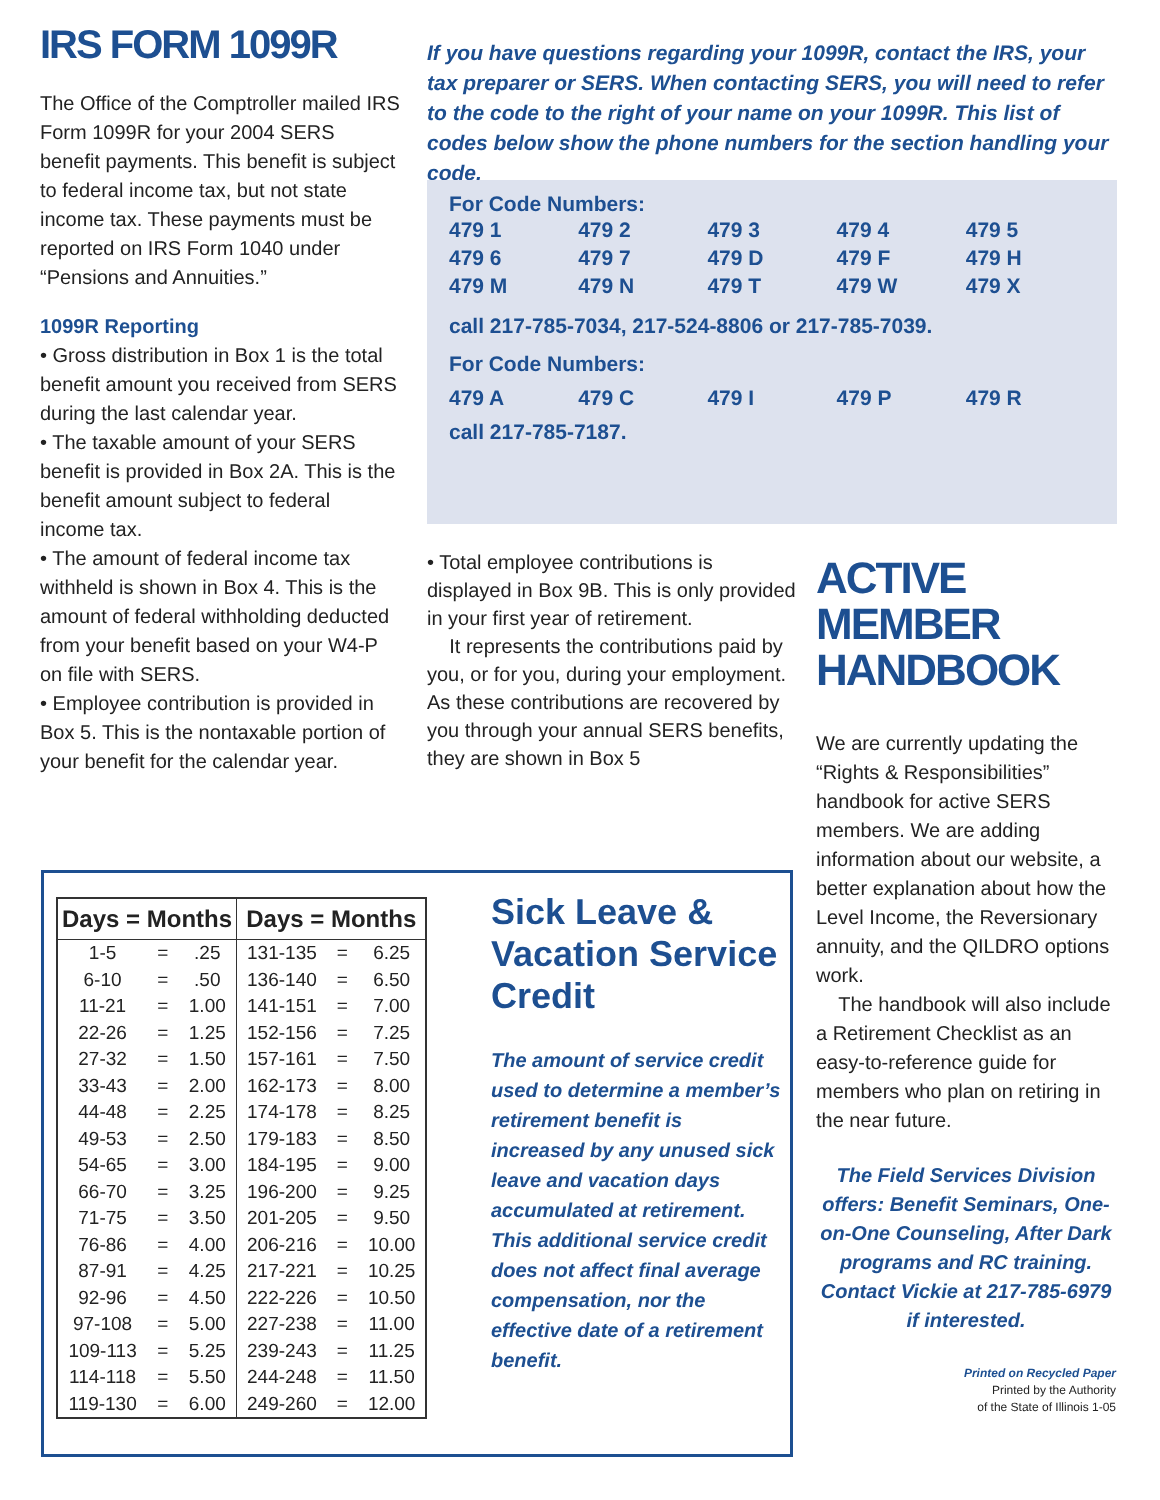IRS FORM 1099R
The Office of the Comptroller mailed IRS Form 1099R for your 2004 SERS benefit payments. This benefit is subject to federal income tax, but not state income tax. These payments must be reported on IRS Form 1040 under “Pensions and Annuities.”
1099R Reporting
• Gross distribution in Box 1 is the total benefit amount you received from SERS during the last calendar year.
• The taxable amount of your SERS benefit is provided in Box 2A. This is the benefit amount subject to federal income tax.
• The amount of federal income tax withheld is shown in Box 4. This is the amount of federal withholding deducted from your benefit based on your W4-P on file with SERS.
• Employee contribution is provided in Box 5. This is the nontaxable portion of your benefit for the calendar year.
If you have questions regarding your 1099R, contact the IRS, your tax preparer or SERS. When contacting SERS, you will need to refer to the code to the right of your name on your 1099R. This list of codes below show the phone numbers for the section handling your code.
For Code Numbers:
| 479 1 | 479 2 | 479 3 | 479 4 | 479 5 |
| 479 6 | 479 7 | 479 D | 479 F | 479 H |
| 479 M | 479 N | 479 T | 479 W | 479 X |
call 217-785-7034, 217-524-8806 or 217-785-7039.
For Code Numbers:
| 479 A | 479 C | 479 I | 479 P | 479 R |
call 217-785-7187.
• Total employee contributions is displayed in Box 9B. This is only provided in your first year of retirement.
It represents the contributions paid by you, or for you, during your employment. As these contributions are recovered by you through your annual SERS benefits, they are shown in Box 5
ACTIVE MEMBER HANDBOOK
We are currently updating the “Rights & Responsibilities” handbook for active SERS members. We are adding information about our website, a better explanation about how the Level Income, the Reversionary annuity, and the QILDRO options work.
The handbook will also include a Retirement Checklist as an easy-to-reference guide for members who plan on retiring in the near future.
The Field Services Division offers: Benefit Seminars, One-on-One Counseling, After Dark programs and RC training. Contact Vickie at 217-785-6979 if interested.
Printed on Recycled Paper
Printed by the Authority
of the State of Illinois 1-05
| Days = Months | | | Days = Months | | |
| --- | --- | --- | --- | --- | --- |
| 1-5 | = | .25 | 131-135 | = | 6.25 |
| 6-10 | = | .50 | 136-140 | = | 6.50 |
| 11-21 | = | 1.00 | 141-151 | = | 7.00 |
| 22-26 | = | 1.25 | 152-156 | = | 7.25 |
| 27-32 | = | 1.50 | 157-161 | = | 7.50 |
| 33-43 | = | 2.00 | 162-173 | = | 8.00 |
| 44-48 | = | 2.25 | 174-178 | = | 8.25 |
| 49-53 | = | 2.50 | 179-183 | = | 8.50 |
| 54-65 | = | 3.00 | 184-195 | = | 9.00 |
| 66-70 | = | 3.25 | 196-200 | = | 9.25 |
| 71-75 | = | 3.50 | 201-205 | = | 9.50 |
| 76-86 | = | 4.00 | 206-216 | = | 10.00 |
| 87-91 | = | 4.25 | 217-221 | = | 10.25 |
| 92-96 | = | 4.50 | 222-226 | = | 10.50 |
| 97-108 | = | 5.00 | 227-238 | = | 11.00 |
| 109-113 | = | 5.25 | 239-243 | = | 11.25 |
| 114-118 | = | 5.50 | 244-248 | = | 11.50 |
| 119-130 | = | 6.00 | 249-260 | = | 12.00 |
Sick Leave & Vacation Service Credit
The amount of service credit used to determine a member’s retirement benefit is increased by any unused sick leave and vacation days accumulated at retirement. This additional service credit does not affect final average compensation, nor the effective date of a retirement benefit.